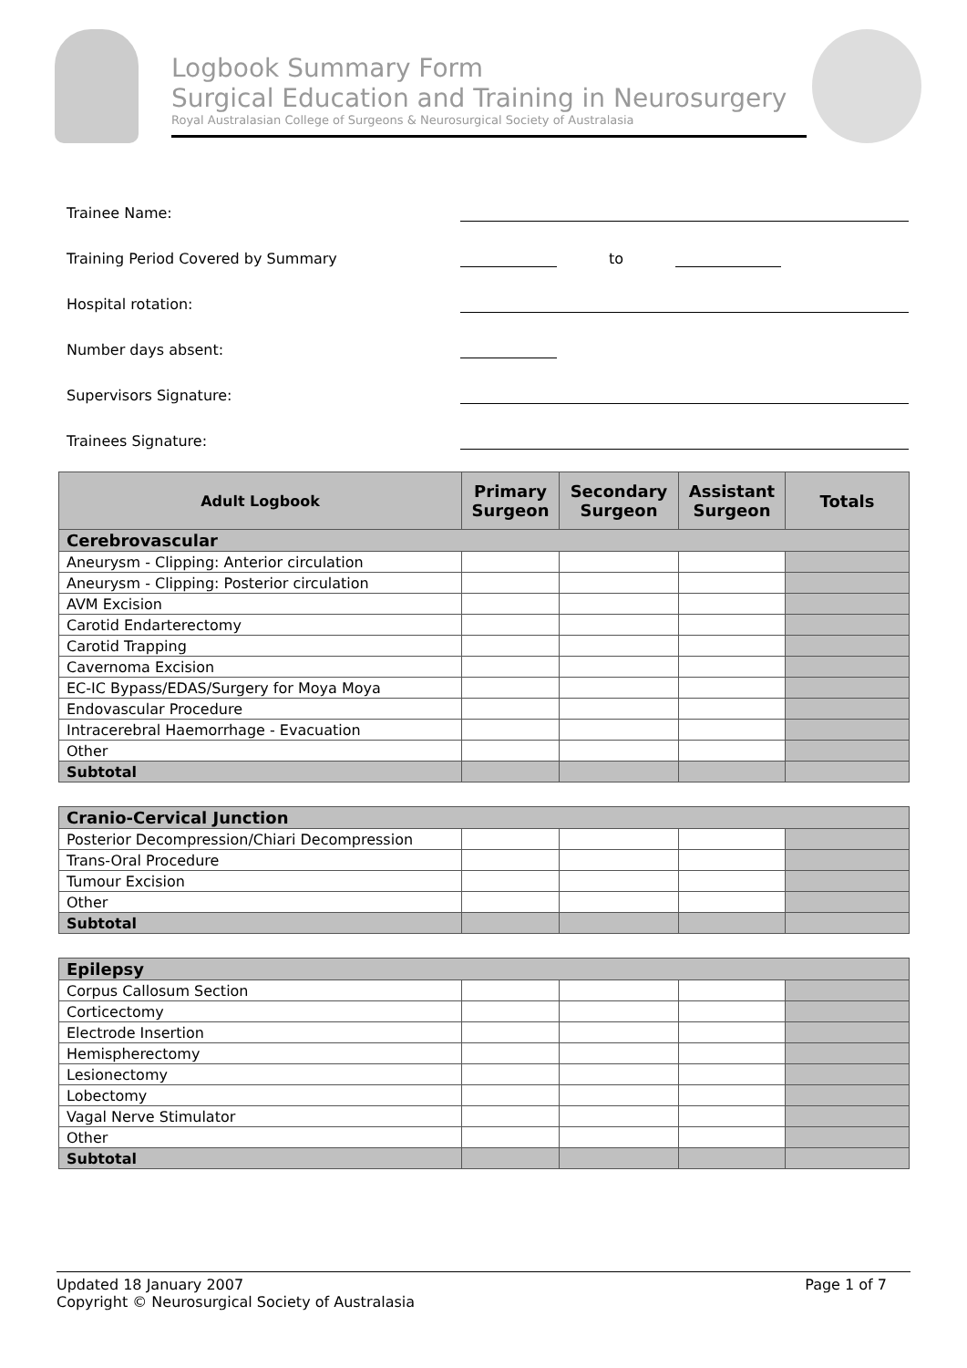Logbook Summary Form
Surgical Education and Training in Neurosurgery
Royal Australasian College of Surgeons & Neurosurgical Society of Australasia
Trainee Name:
Training Period Covered by Summary
to
Hospital rotation:
Number days absent:
Supervisors Signature:
Trainees Signature:
| Adult Logbook | Primary Surgeon | Secondary Surgeon | Assistant Surgeon | Totals |
| --- | --- | --- | --- | --- |
| Cerebrovascular | | | | |
| Aneurysm - Clipping: Anterior circulation | | | | |
| Aneurysm - Clipping: Posterior circulation | | | | |
| AVM Excision | | | | |
| Carotid Endarterectomy | | | | |
| Carotid Trapping | | | | |
| Cavernoma Excision | | | | |
| EC-IC Bypass/EDAS/Surgery for Moya Moya | | | | |
| Endovascular Procedure | | | | |
| Intracerebral Haemorrhage - Evacuation | | | | |
| Other | | | | |
| Subtotal | | | | |
| Cranio-Cervical Junction | | | | |
| Posterior Decompression/Chiari Decompression | | | | |
| Trans-Oral Procedure | | | | |
| Tumour Excision | | | | |
| Other | | | | |
| Subtotal | | | | |
| Epilepsy | | | | |
| Corpus Callosum Section | | | | |
| Corticectomy | | | | |
| Electrode Insertion | | | | |
| Hemispherectomy | | | | |
| Lesionectomy | | | | |
| Lobectomy | | | | |
| Vagal Nerve Stimulator | | | | |
| Other | | | | |
| Subtotal | | | | |
Updated 18 January 2007
Copyright © Neurosurgical Society of Australasia
Page 1 of 7